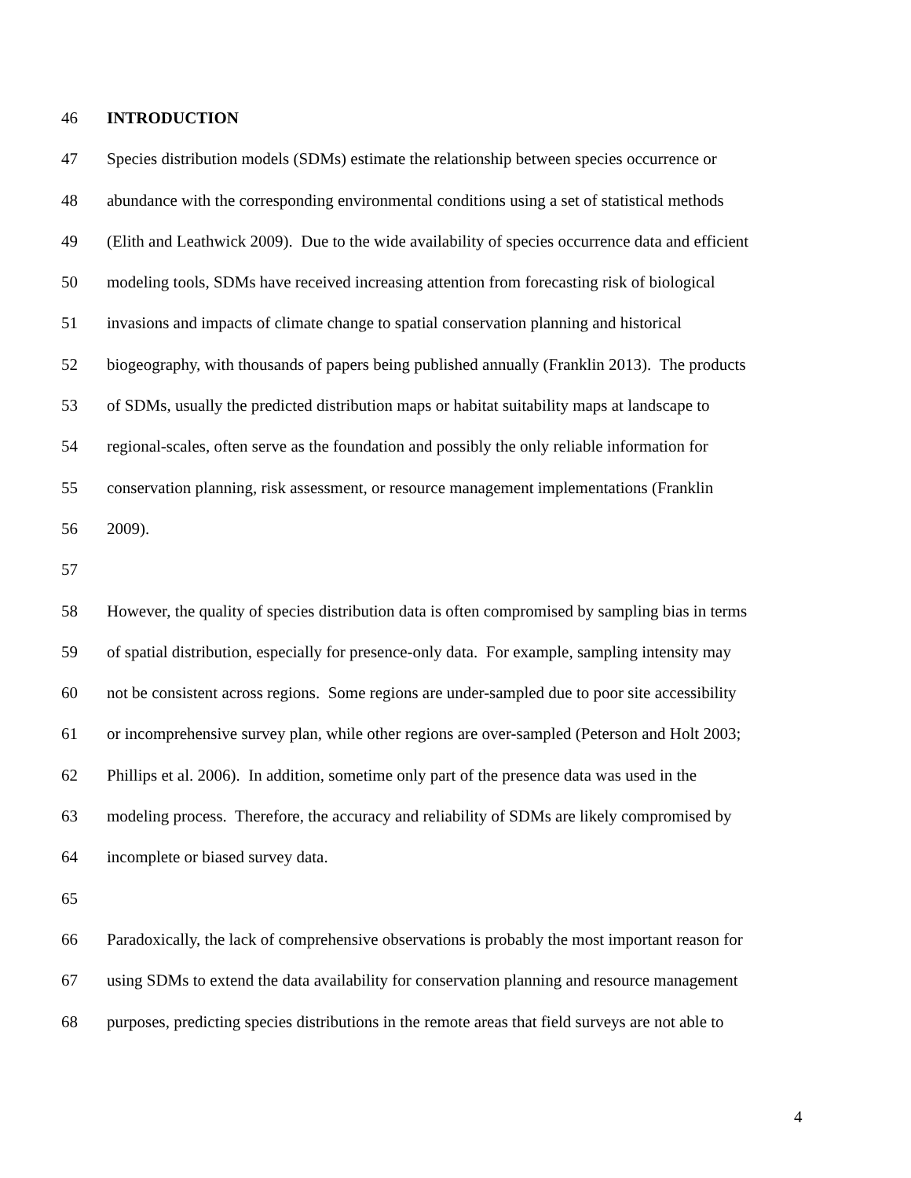46 INTRODUCTION
47 Species distribution models (SDMs) estimate the relationship between species occurrence or
48 abundance with the corresponding environmental conditions using a set of statistical methods
49 (Elith and Leathwick 2009). Due to the wide availability of species occurrence data and efficient
50 modeling tools, SDMs have received increasing attention from forecasting risk of biological
51 invasions and impacts of climate change to spatial conservation planning and historical
52 biogeography, with thousands of papers being published annually (Franklin 2013). The products
53 of SDMs, usually the predicted distribution maps or habitat suitability maps at landscape to
54 regional-scales, often serve as the foundation and possibly the only reliable information for
55 conservation planning, risk assessment, or resource management implementations (Franklin
56 2009).
57
58 However, the quality of species distribution data is often compromised by sampling bias in terms
59 of spatial distribution, especially for presence-only data. For example, sampling intensity may
60 not be consistent across regions. Some regions are under-sampled due to poor site accessibility
61 or incomprehensive survey plan, while other regions are over-sampled (Peterson and Holt 2003;
62 Phillips et al. 2006). In addition, sometime only part of the presence data was used in the
63 modeling process. Therefore, the accuracy and reliability of SDMs are likely compromised by
64 incomplete or biased survey data.
65
66 Paradoxically, the lack of comprehensive observations is probably the most important reason for
67 using SDMs to extend the data availability for conservation planning and resource management
68 purposes, predicting species distributions in the remote areas that field surveys are not able to
4